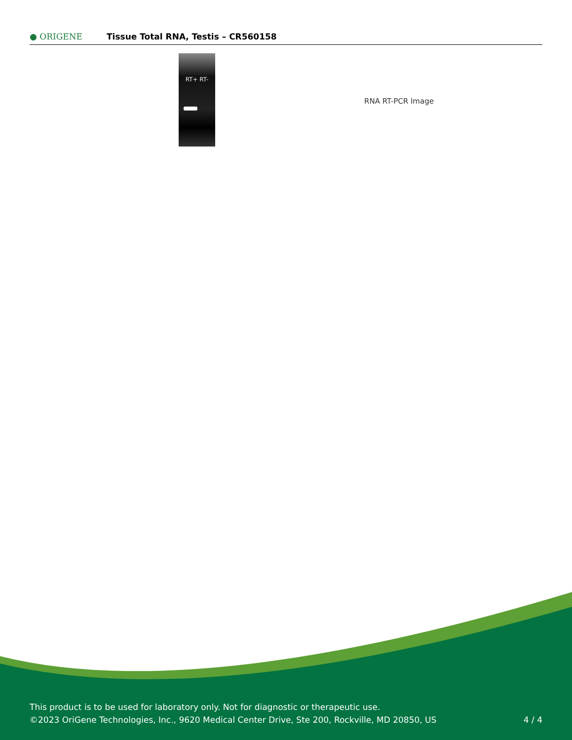● ORIGENE
Tissue Total RNA, Testis – CR560158
RT+ RT-
RNA RT-PCR Image
This product is to be used for laboratory only. Not for diagnostic or therapeutic use.
©2023 OriGene Technologies, Inc., 9620 Medical Center Drive, Ste 200, Rockville, MD 20850, US
4 / 4